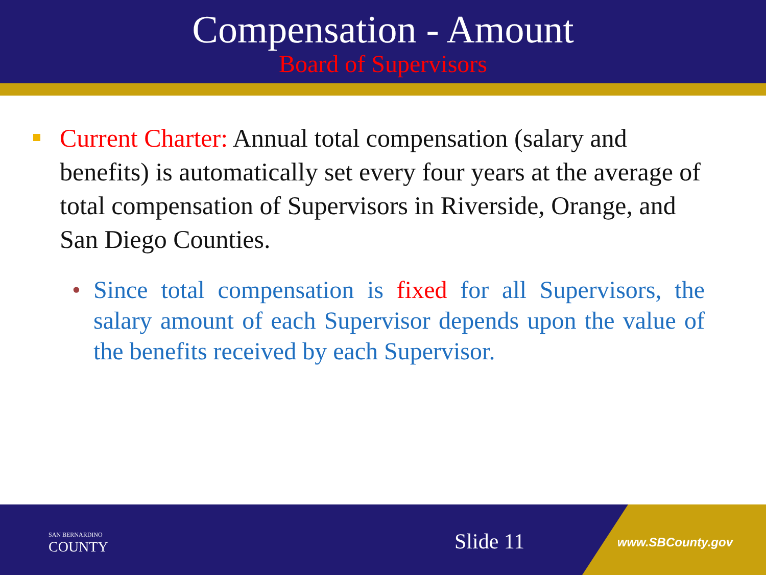Compensation - Amount
Board of Supervisors
Current Charter: Annual total compensation (salary and benefits) is automatically set every four years at the average of total compensation of Supervisors in Riverside, Orange, and San Diego Counties.
• Since total compensation is fixed for all Supervisors, the salary amount of each Supervisor depends upon the value of the benefits received by each Supervisor.
SAN BERNARDINO
COUNTY
Slide 11 www.SBCounty.gov